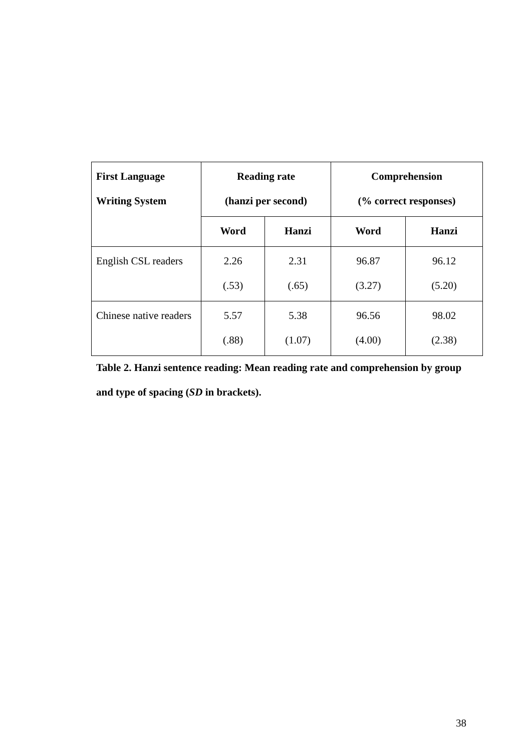| First Language Writing System | Reading rate (hanzi per second) | | Comprehension (% correct responses) | |
| --- | --- | --- | --- | --- |
| | Word | Hanzi | Word | Hanzi |
| English CSL readers | 2.26 (.53) | 2.31 (.65) | 96.87 (3.27) | 96.12 (5.20) |
| Chinese native readers | 5.57 (.88) | 5.38 (1.07) | 96.56 (4.00) | 98.02 (2.38) |
Table 2. Hanzi sentence reading: Mean reading rate and comprehension by group and type of spacing (SD in brackets).
38